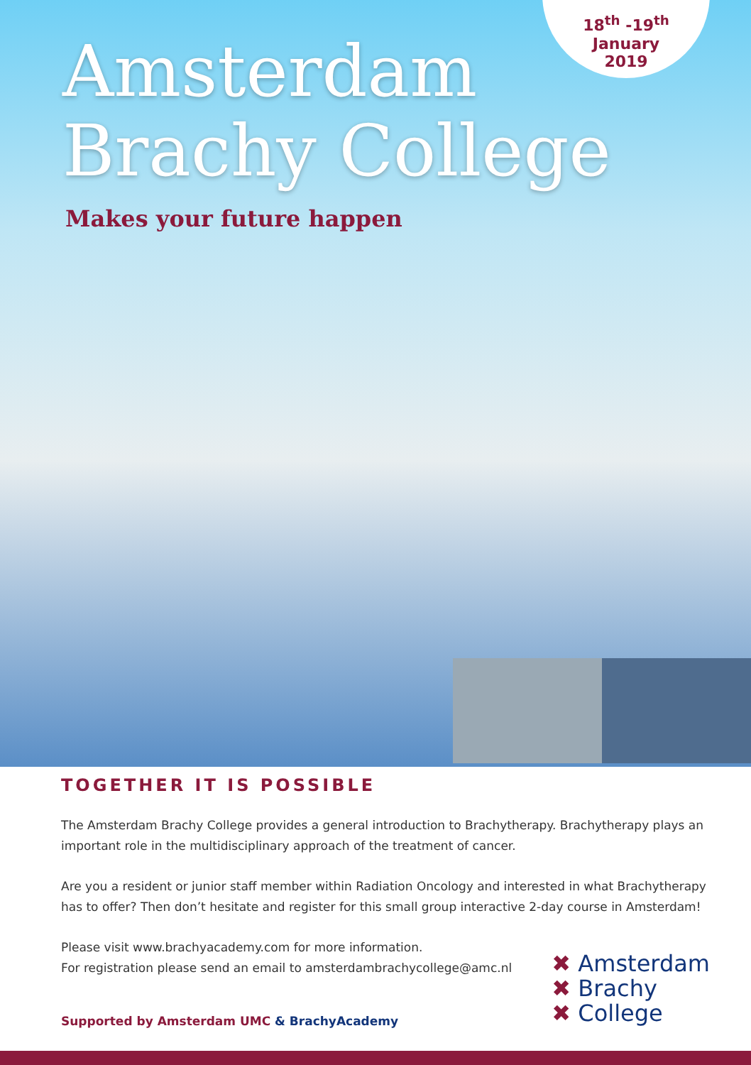18<sup>th</sup> -19<sup>th</sup>
January
2019
Amsterdam
Brachy College
Makes your future happen
TOGETHER IT IS POSSIBLE
The Amsterdam Brachy College provides a general introduction to Brachytherapy. Brachytherapy plays an important role in the multidisciplinary approach of the treatment of cancer.
Are you a resident or junior staff member within Radiation Oncology and interested in what Brachytherapy has to offer? Then don’t hesitate and register for this small group interactive 2-day course in Amsterdam!
Please visit www.brachyacademy.com for more information.
For registration please send an email to amsterdambrachycollege@amc.nl
Supported by Amsterdam UMC & BrachyAcademy
✖ Amsterdam
✖ Brachy
✖ College